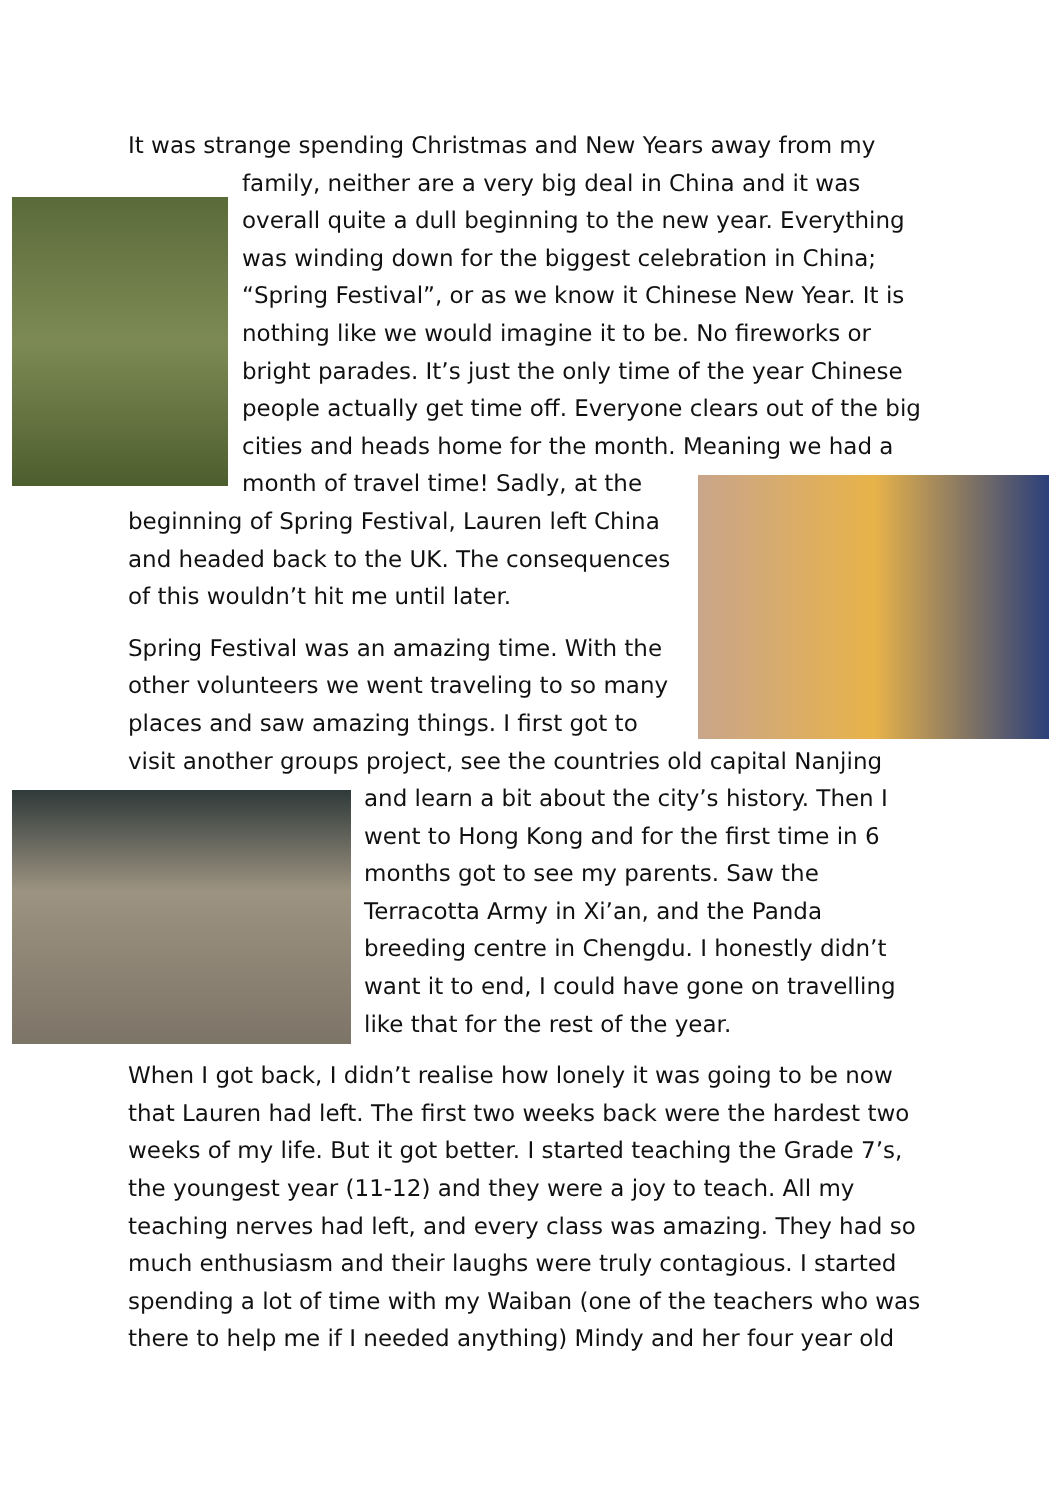It was strange spending Christmas and New Years away from my
family, neither are a very big deal in China and it was
overall quite a dull beginning to the new year. Everything
was winding down for the biggest celebration in China;
“Spring Festival”, or as we know it Chinese New Year. It is
nothing like we would imagine it to be. No fireworks or
bright parades. It’s just the only time of the year Chinese
people actually get time off. Everyone clears out of the big
cities and heads home for the month. Meaning we had a
month of travel time! Sadly, at the
beginning of Spring Festival, Lauren left China
and headed back to the UK. The consequences
of this wouldn’t hit me until later.
Spring Festival was an amazing time. With the
other volunteers we went traveling to so many
places and saw amazing things. I first got to
visit another groups project, see the countries old capital Nanjing
and learn a bit about the city’s history. Then I
went to Hong Kong and for the first time in 6
months got to see my parents. Saw the
Terracotta Army in Xi’an, and the Panda
breeding centre in Chengdu. I honestly didn’t
want it to end, I could have gone on travelling
like that for the rest of the year.
When I got back, I didn’t realise how lonely it was going to be now that Lauren had left. The first two weeks back were the hardest two weeks of my life. But it got better. I started teaching the Grade 7’s, the youngest year (11-12) and they were a joy to teach. All my teaching nerves had left, and every class was amazing. They had so much enthusiasm and their laughs were truly contagious. I started spending a lot of time with my Waiban (one of the teachers who was there to help me if I needed anything) Mindy and her four year old